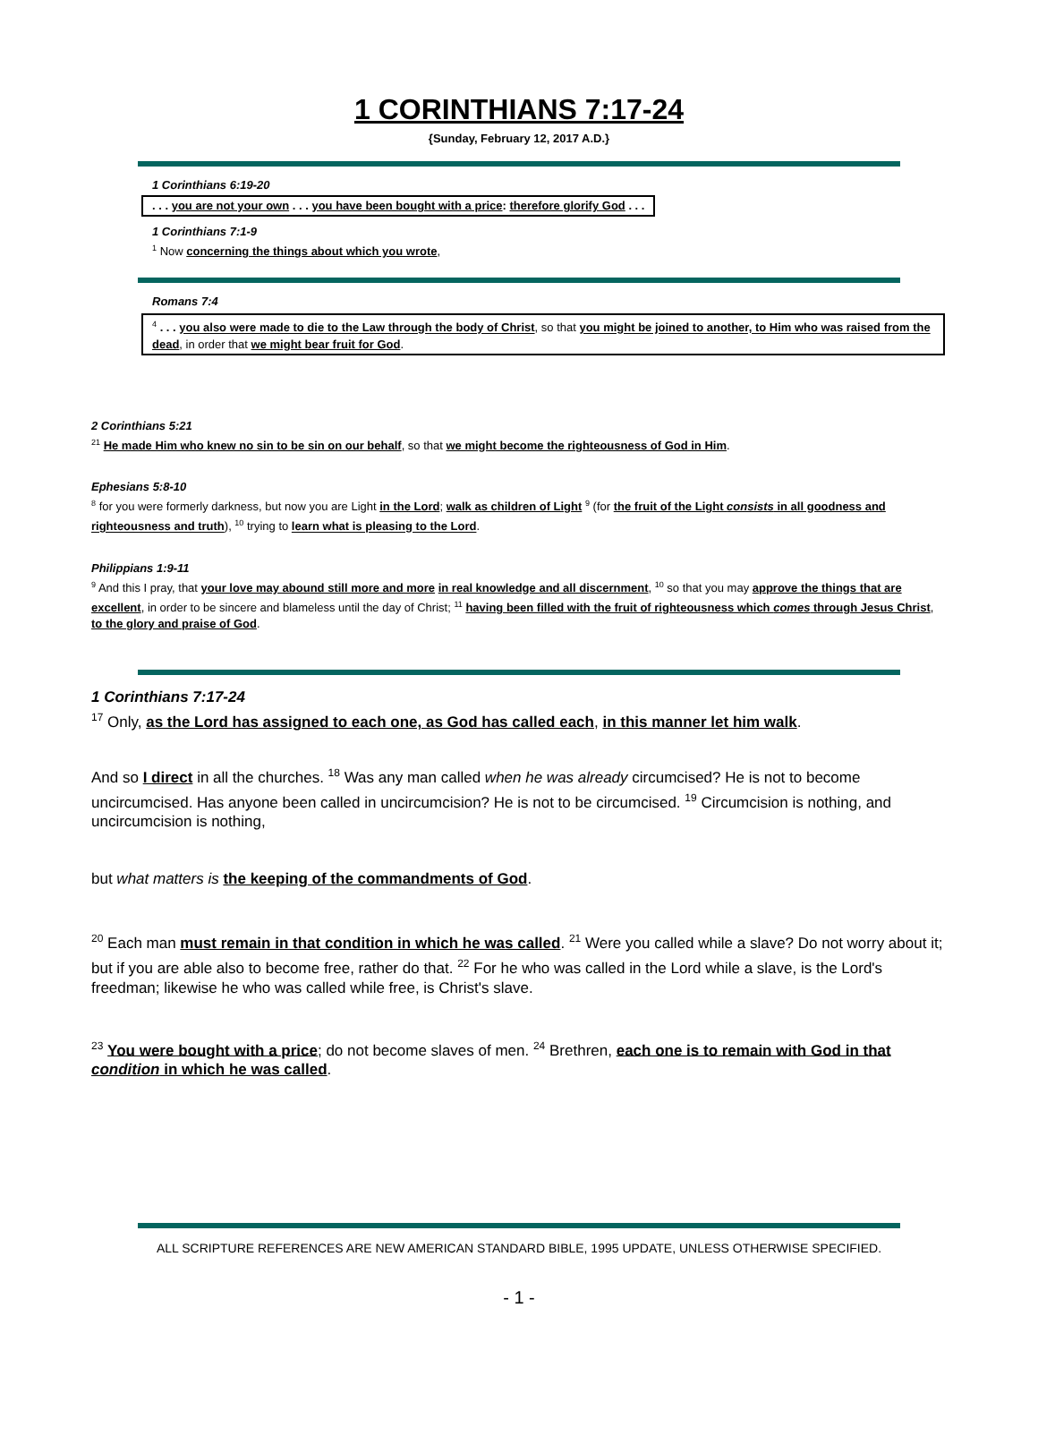1 CORINTHIANS 7:17-24
{Sunday, February 12, 2017 A.D.}
1 Corinthians 6:19-20
. . . you are not your own . . . you have been bought with a price: therefore glorify God . . .
1 Corinthians 7:1-9
<sup>1</sup> Now concerning the things about which you wrote,
Romans 7:4
<sup>4</sup> . . . you also were made to die to the Law through the body of Christ, so that you might be joined to another, to Him who was raised from the dead, in order that we might bear fruit for God.
2 Corinthians 5:21
<sup>21</sup> He made Him who knew no sin to be sin on our behalf, so that we might become the righteousness of God in Him.
Ephesians 5:8-10
<sup>8</sup> for you were formerly darkness, but now you are Light in the Lord; walk as children of Light <sup>9</sup> (for the fruit of the Light consists in all goodness and righteousness and truth), <sup>10</sup> trying to learn what is pleasing to the Lord.
Philippians 1:9-11
<sup>9</sup> And this I pray, that your love may abound still more and more in real knowledge and all discernment, <sup>10</sup> so that you may approve the things that are excellent, in order to be sincere and blameless until the day of Christ; <sup>11</sup> having been filled with the fruit of righteousness which comes through Jesus Christ, to the glory and praise of God.
1 Corinthians 7:17-24
<sup>17</sup> Only, as the Lord has assigned to each one, as God has called each, in this manner let him walk.
And so I direct in all the churches. <sup>18</sup> Was any man called when he was already circumcised? He is not to become uncircumcised. Has anyone been called in uncircumcision? He is not to be circumcised. <sup>19</sup> Circumcision is nothing, and uncircumcision is nothing,
but what matters is the keeping of the commandments of God.
<sup>20</sup> Each man must remain in that condition in which he was called. <sup>21</sup> Were you called while a slave? Do not worry about it; but if you are able also to become free, rather do that. <sup>22</sup> For he who was called in the Lord while a slave, is the Lord's freedman; likewise he who was called while free, is Christ's slave.
<sup>23</sup> You were bought with a price; do not become slaves of men. <sup>24</sup> Brethren, each one is to remain with God in that condition in which he was called.
ALL SCRIPTURE REFERENCES ARE NEW AMERICAN STANDARD BIBLE, 1995 UPDATE, UNLESS OTHERWISE SPECIFIED.
- 1 -